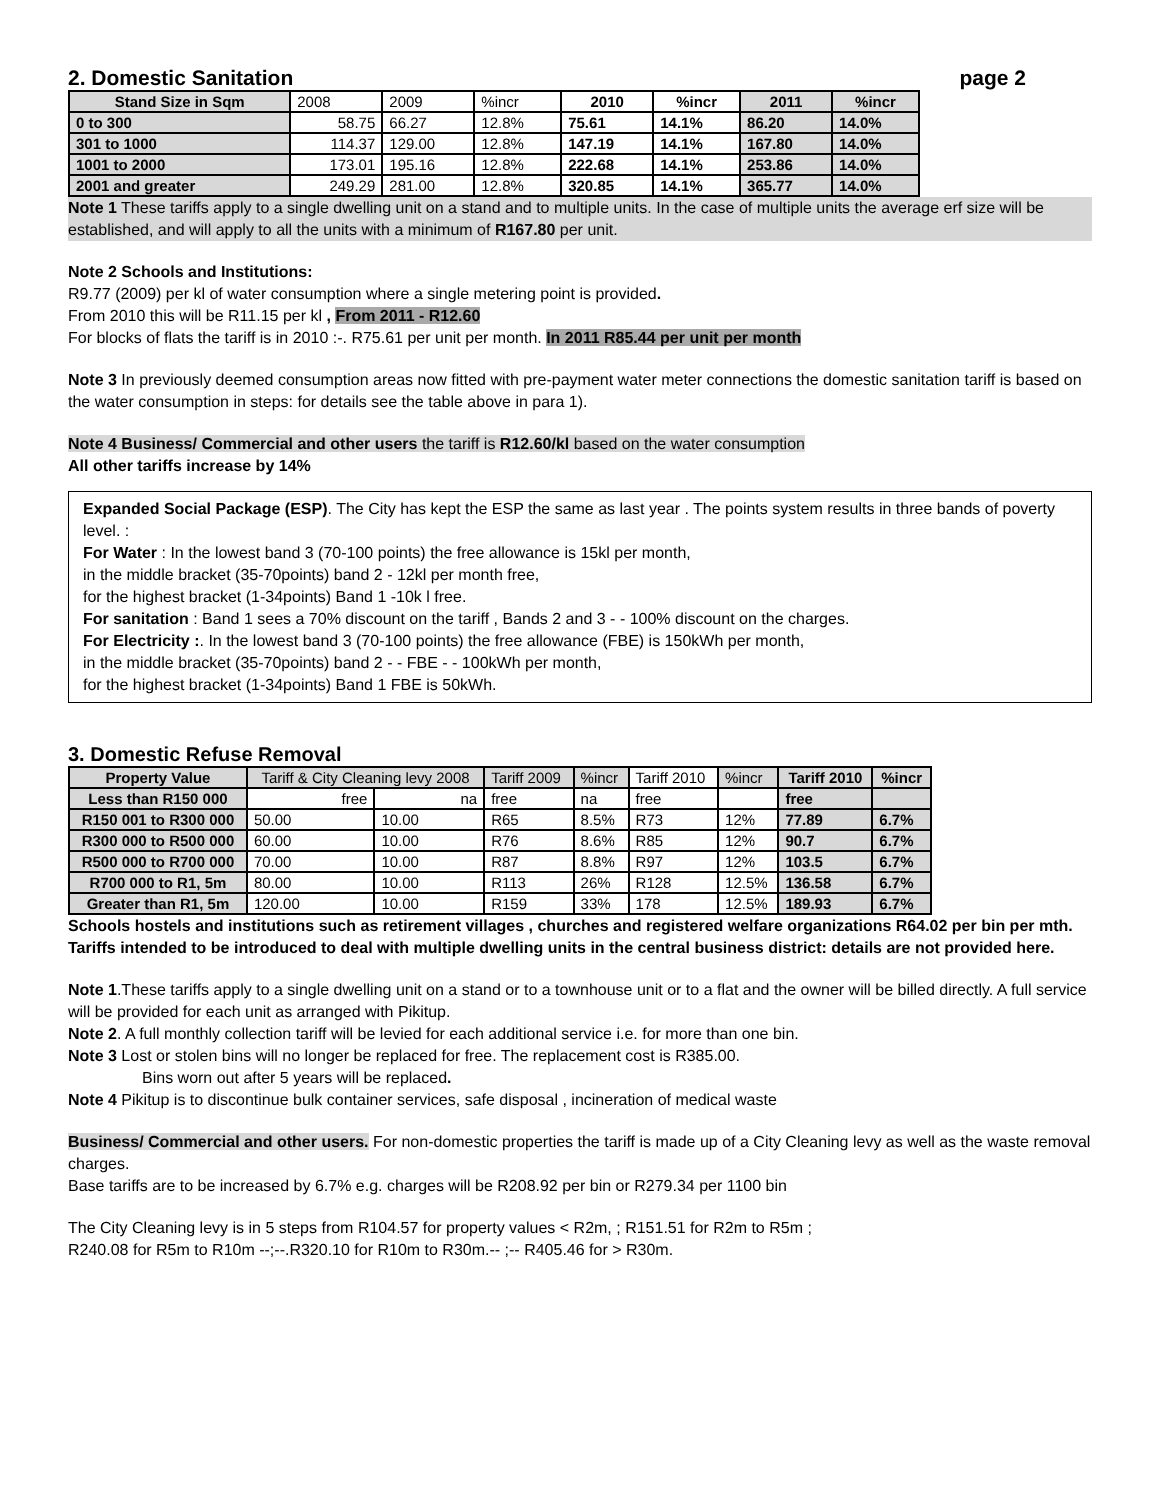2. Domestic Sanitation page 2
| Stand Size in Sqm | 2008 | 2009 | %incr | 2010 | %incr | 2011 | %incr |
| 0 to 300 | 58.75 | 66.27 | 12.8% | 75.61 | 14.1% | 86.20 | 14.0% |
| 301 to 1000 | 114.37 | 129.00 | 12.8% | 147.19 | 14.1% | 167.80 | 14.0% |
| 1001 to 2000 | 173.01 | 195.16 | 12.8% | 222.68 | 14.1% | 253.86 | 14.0% |
| 2001 and greater | 249.29 | 281.00 | 12.8% | 320.85 | 14.1% | 365.77 | 14.0% |
Note 1 These tariffs apply to a single dwelling unit on a stand and to multiple units. In the case of multiple units the average erf size will be established, and will apply to all the units with a minimum of R167.80 per unit.
Note 2 Schools and Institutions:
R9.77 (2009) per kl of water consumption where a single metering point is provided.
From 2010 this will be R11.15 per kl , From 2011 - R12.60
For blocks of flats the tariff is in 2010 :-. R75.61 per unit per month. In 2011 R85.44 per unit per month
Note 3 In previously deemed consumption areas now fitted with pre-payment water meter connections the domestic sanitation tariff is based on the water consumption in steps: for details see the table above in para 1).
Note 4 Business/ Commercial and other users the tariff is R12.60/kl based on the water consumption
All other tariffs increase by 14%
Expanded Social Package (ESP). The City has kept the ESP the same as last year . The points system results in three bands of poverty level. :
For Water : In the lowest band 3 (70-100 points) the free allowance is 15kl per month,
in the middle bracket (35-70points) band 2 - 12kl per month free,
for the highest bracket (1-34points) Band 1 -10k l free.
For sanitation : Band 1 sees a 70% discount on the tariff , Bands 2 and 3 - - 100% discount on the charges.
For Electricity :. In the lowest band 3 (70-100 points) the free allowance (FBE) is 150kWh per month,
in the middle bracket (35-70points) band 2 - - FBE - - 100kWh per month,
for the highest bracket (1-34points) Band 1 FBE is 50kWh.
3. Domestic Refuse Removal
| Property Value | Tariff & City Cleaning levy 2008 | | Tariff 2009 | %incr | Tariff 2010 | %incr | Tariff 2010 | %incr |
| Less than R150 000 | free | na | free | na | free | | free | |
| R150 001 to R300 000 | 50.00 | 10.00 | R65 | 8.5% | R73 | 12% | 77.89 | 6.7% |
| R300 000 to R500 000 | 60.00 | 10.00 | R76 | 8.6% | R85 | 12% | 90.7 | 6.7% |
| R500 000 to R700 000 | 70.00 | 10.00 | R87 | 8.8% | R97 | 12% | 103.5 | 6.7% |
| R700 000 to R1, 5m | 80.00 | 10.00 | R113 | 26% | R128 | 12.5% | 136.58 | 6.7% |
| Greater than R1, 5m | 120.00 | 10.00 | R159 | 33% | 178 | 12.5% | 189.93 | 6.7% |
Schools hostels and institutions such as retirement villages , churches and registered welfare organizations R64.02 per bin per mth.
Tariffs intended to be introduced to deal with multiple dwelling units in the central business district: details are not provided here.
Note 1.These tariffs apply to a single dwelling unit on a stand or to a townhouse unit or to a flat and the owner will be billed directly. A full service will be provided for each unit as arranged with Pikitup.
Note 2. A full monthly collection tariff will be levied for each additional service i.e. for more than one bin.
Note 3 Lost or stolen bins will no longer be replaced for free. The replacement cost is R385.00.
Bins worn out after 5 years will be replaced.
Note 4 Pikitup is to discontinue bulk container services, safe disposal , incineration of medical waste
Business/ Commercial and other users. For non-domestic properties the tariff is made up of a City Cleaning levy as well as the waste removal charges.
Base tariffs are to be increased by 6.7% e.g. charges will be R208.92 per bin or R279.34 per 1100 bin
The City Cleaning levy is in 5 steps from R104.57 for property values < R2m, ; R151.51 for R2m to R5m ;
R240.08 for R5m to R10m --;--.R320.10 for R10m to R30m.-- ;-- R405.46 for > R30m.